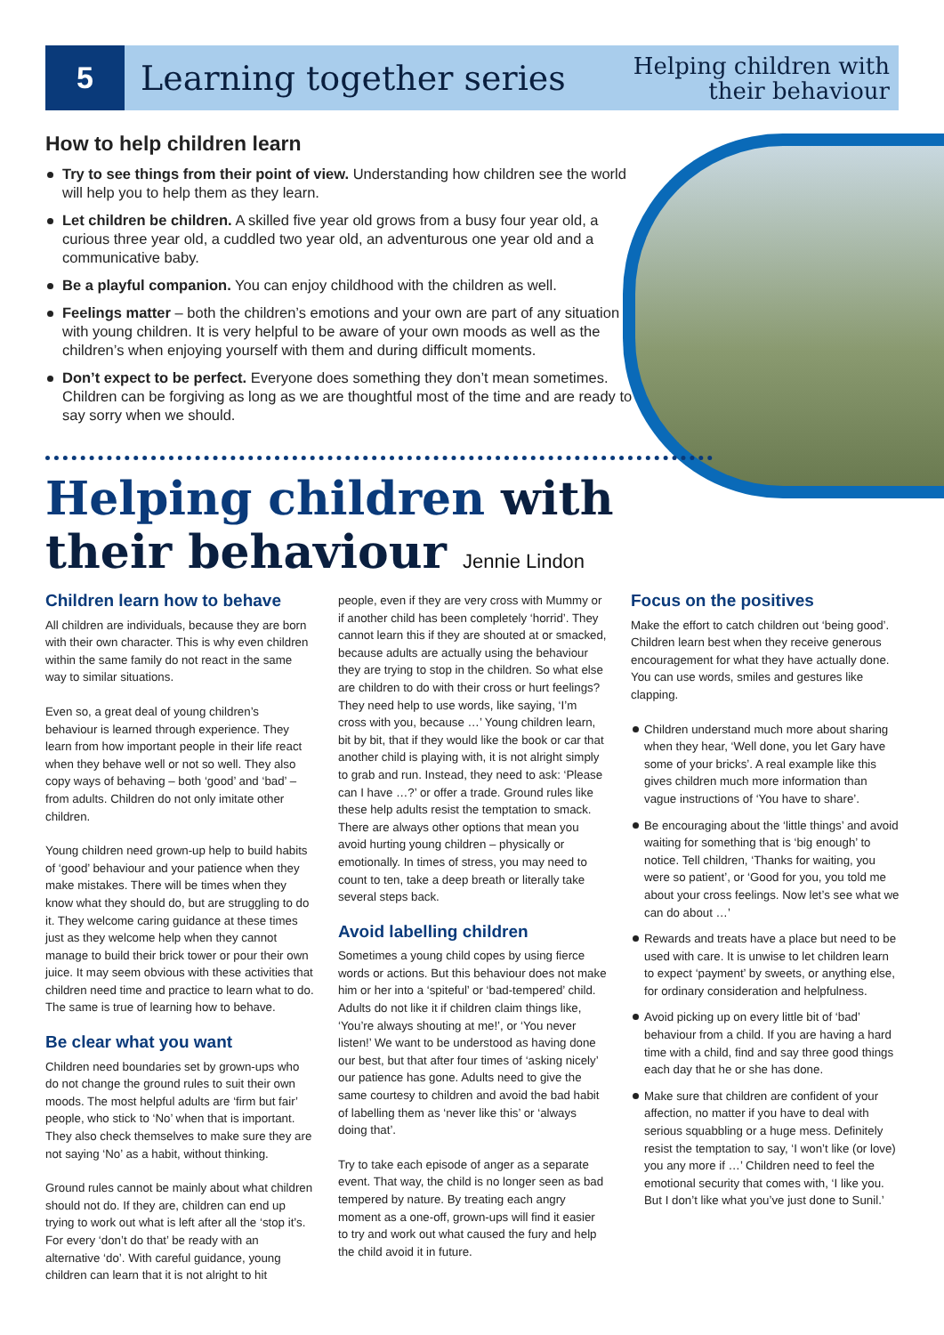5
Learning together series
Helping children with
their behaviour
How to help children learn
Try to see things from their point of view. Understanding how children see the world will help you to help them as they learn.
Let children be children. A skilled five year old grows from a busy four year old, a curious three year old, a cuddled two year old, an adventurous one year old and a communicative baby.
Be a playful companion. You can enjoy childhood with the children as well.
Feelings matter – both the children’s emotions and your own are part of any situation with young children. It is very helpful to be aware of your own moods as well as the children’s when enjoying yourself with them and during difficult moments.
Don’t expect to be perfect. Everyone does something they don’t mean sometimes. Children can be forgiving as long as we are thoughtful most of the time and are ready to say sorry when we should.
Helping children with
their behaviour Jennie Lindon
Children learn how to behave
All children are individuals, because they are born with their own character. This is why even children within the same family do not react in the same way to similar situations.
Even so, a great deal of young children’s behaviour is learned through experience. They learn from how important people in their life react when they behave well or not so well. They also copy ways of behaving – both ‘good’ and ‘bad’ – from adults. Children do not only imitate other children.
Young children need grown-up help to build habits of ‘good’ behaviour and your patience when they make mistakes. There will be times when they know what they should do, but are struggling to do it. They welcome caring guidance at these times just as they welcome help when they cannot manage to build their brick tower or pour their own juice. It may seem obvious with these activities that children need time and practice to learn what to do. The same is true of learning how to behave.
Be clear what you want
Children need boundaries set by grown-ups who do not change the ground rules to suit their own moods. The most helpful adults are ‘firm but fair’ people, who stick to ‘No’ when that is important. They also check themselves to make sure they are not saying ‘No’ as a habit, without thinking.
Ground rules cannot be mainly about what children should not do. If they are, children can end up trying to work out what is left after all the ‘stop it’s. For every ‘don’t do that’ be ready with an alternative ‘do’. With careful guidance, young children can learn that it is not alright to hit
people, even if they are very cross with Mummy or if another child has been completely ‘horrid’. They cannot learn this if they are shouted at or smacked, because adults are actually using the behaviour they are trying to stop in the children. So what else are children to do with their cross or hurt feelings? They need help to use words, like saying, ‘I’m cross with you, because …’ Young children learn, bit by bit, that if they would like the book or car that another child is playing with, it is not alright simply to grab and run. Instead, they need to ask: ‘Please can I have …?’ or offer a trade. Ground rules like these help adults resist the temptation to smack. There are always other options that mean you avoid hurting young children – physically or emotionally. In times of stress, you may need to count to ten, take a deep breath or literally take several steps back.
Avoid labelling children
Sometimes a young child copes by using fierce words or actions. But this behaviour does not make him or her into a ‘spiteful’ or ‘bad-tempered’ child. Adults do not like it if children claim things like, ‘You’re always shouting at me!’, or ‘You never listen!’ We want to be understood as having done our best, but that after four times of ‘asking nicely’ our patience has gone. Adults need to give the same courtesy to children and avoid the bad habit of labelling them as ‘never like this’ or ‘always doing that’.
Try to take each episode of anger as a separate event. That way, the child is no longer seen as bad tempered by nature. By treating each angry moment as a one-off, grown-ups will find it easier to try and work out what caused the fury and help the child avoid it in future.
Focus on the positives
Make the effort to catch children out ‘being good’. Children learn best when they receive generous encouragement for what they have actually done. You can use words, smiles and gestures like clapping.
Children understand much more about sharing when they hear, ‘Well done, you let Gary have some of your bricks’. A real example like this gives children much more information than vague instructions of ‘You have to share’.
Be encouraging about the ‘little things’ and avoid waiting for something that is ‘big enough’ to notice. Tell children, ‘Thanks for waiting, you were so patient’, or ‘Good for you, you told me about your cross feelings. Now let’s see what we can do about …’
Rewards and treats have a place but need to be used with care. It is unwise to let children learn to expect ‘payment’ by sweets, or anything else, for ordinary consideration and helpfulness.
Avoid picking up on every little bit of ‘bad’ behaviour from a child. If you are having a hard time with a child, find and say three good things each day that he or she has done.
Make sure that children are confident of your affection, no matter if you have to deal with serious squabbling or a huge mess. Definitely resist the temptation to say, ‘I won’t like (or love) you any more if …’ Children need to feel the emotional security that comes with, ‘I like you. But I don’t like what you’ve just done to Sunil.’